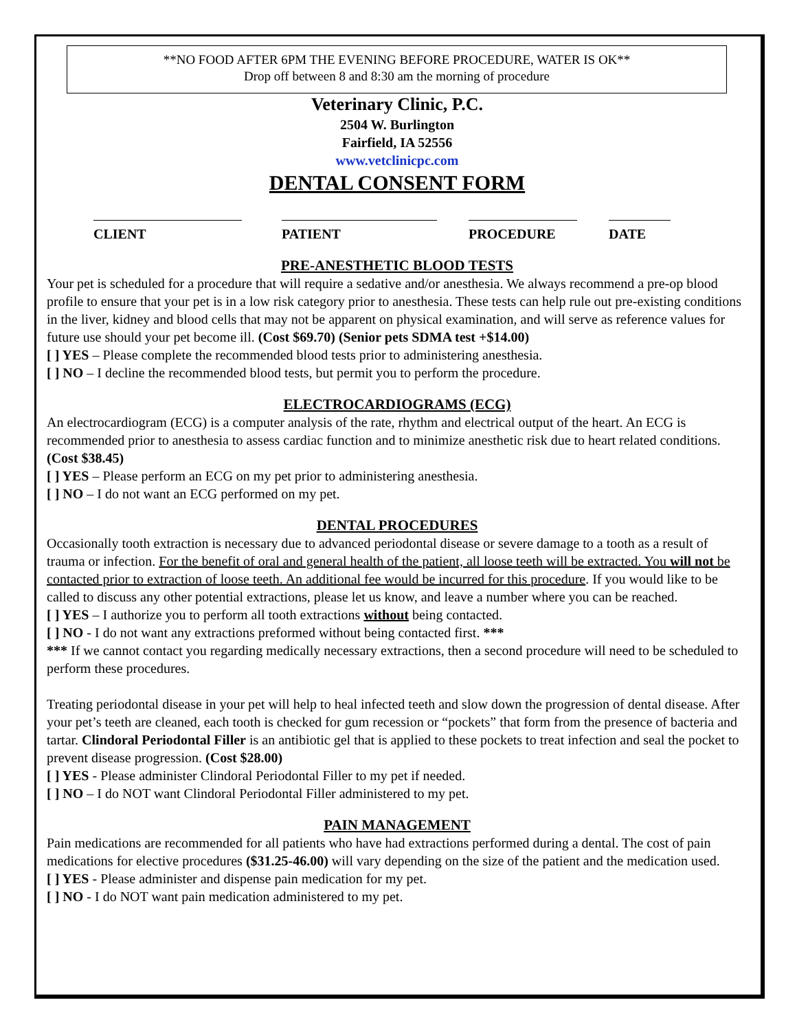**NO FOOD AFTER 6PM THE EVENING BEFORE PROCEDURE, WATER IS OK**
Drop off between 8 and 8:30 am the morning of procedure
Veterinary Clinic, P.C.
2504 W. Burlington
Fairfield, IA 52556
www.vetclinicpc.com
DENTAL CONSENT FORM
CLIENT PATIENT PROCEDURE DATE
PRE-ANESTHETIC BLOOD TESTS
Your pet is scheduled for a procedure that will require a sedative and/or anesthesia. We always recommend a pre-op blood profile to ensure that your pet is in a low risk category prior to anesthesia. These tests can help rule out pre-existing conditions in the liver, kidney and blood cells that may not be apparent on physical examination, and will serve as reference values for future use should your pet become ill. (Cost $69.70) (Senior pets SDMA test +$14.00)
[ ] YES – Please complete the recommended blood tests prior to administering anesthesia.
[ ] NO – I decline the recommended blood tests, but permit you to perform the procedure.
ELECTROCARDIOGRAMS (ECG)
An electrocardiogram (ECG) is a computer analysis of the rate, rhythm and electrical output of the heart. An ECG is recommended prior to anesthesia to assess cardiac function and to minimize anesthetic risk due to heart related conditions. (Cost $38.45)
[ ] YES – Please perform an ECG on my pet prior to administering anesthesia.
[ ] NO – I do not want an ECG performed on my pet.
DENTAL PROCEDURES
Occasionally tooth extraction is necessary due to advanced periodontal disease or severe damage to a tooth as a result of trauma or infection. For the benefit of oral and general health of the patient, all loose teeth will be extracted. You will not be contacted prior to extraction of loose teeth. An additional fee would be incurred for this procedure. If you would like to be called to discuss any other potential extractions, please let us know, and leave a number where you can be reached.
[ ] YES – I authorize you to perform all tooth extractions without being contacted.
[ ] NO - I do not want any extractions preformed without being contacted first. ***
*** If we cannot contact you regarding medically necessary extractions, then a second procedure will need to be scheduled to perform these procedures.
Treating periodontal disease in your pet will help to heal infected teeth and slow down the progression of dental disease. After your pet’s teeth are cleaned, each tooth is checked for gum recession or “pockets” that form from the presence of bacteria and tartar. Clindoral Periodontal Filler is an antibiotic gel that is applied to these pockets to treat infection and seal the pocket to prevent disease progression. (Cost $28.00)
[ ] YES - Please administer Clindoral Periodontal Filler to my pet if needed.
[ ] NO – I do NOT want Clindoral Periodontal Filler administered to my pet.
PAIN MANAGEMENT
Pain medications are recommended for all patients who have had extractions performed during a dental. The cost of pain medications for elective procedures ($31.25-46.00) will vary depending on the size of the patient and the medication used.
[ ] YES - Please administer and dispense pain medication for my pet.
[ ] NO - I do NOT want pain medication administered to my pet.